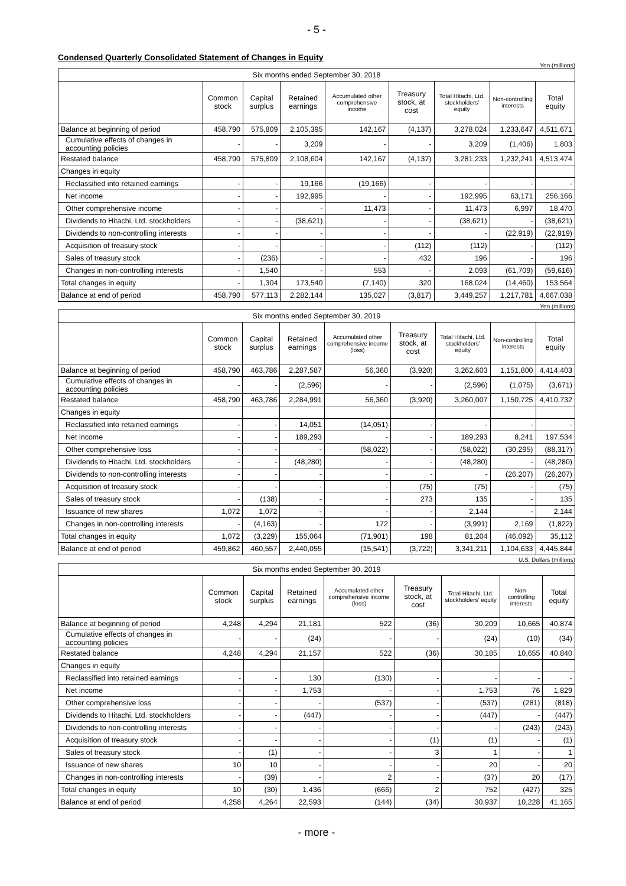- 5 -
Condensed Quarterly Consolidated Statement of Changes in Equity
Yen (millions)
| Six months ended September 30, 2018 | | | | | | | | |
| --- | --- | --- | --- | --- | --- | --- | --- | --- |
| | Common stock | Capital surplus | Retained earnings | Accumulated other comprehensive income | Treasury stock, at cost | Total Hitachi, Ltd. stockholders' equity | Non-controlling interests | Total equity |
| Balance at beginning of period | 458,790 | 575,809 | 2,105,395 | 142,167 | (4,137) | 3,278,024 | 1,233,647 | 4,511,671 |
| Cumulative effects of changes in accounting policies | - | - | 3,209 | - | - | 3,209 | (1,406) | 1,803 |
| Restated balance | 458,790 | 575,809 | 2,108,604 | 142,167 | (4,137) | 3,281,233 | 1,232,241 | 4,513,474 |
| Changes in equity | | | | | | | | |
| Reclassified into retained earnings | - | - | 19,166 | (19,166) | - | - | - | - |
| Net income | - | - | 192,995 | - | - | 192,995 | 63,171 | 256,166 |
| Other comprehensive income | - | - | - | 11,473 | - | 11,473 | 6,997 | 18,470 |
| Dividends to Hitachi, Ltd. stockholders | - | - | (38,621) | - | - | (38,621) | - | (38,621) |
| Dividends to non-controlling interests | - | - | - | - | - | - | (22,919) | (22,919) |
| Acquisition of treasury stock | - | - | - | - | (112) | (112) | - | (112) |
| Sales of treasury stock | - | (236) | - | - | 432 | 196 | - | 196 |
| Changes in non-controlling interests | - | 1,540 | - | 553 | - | 2,093 | (61,709) | (59,616) |
| Total changes in equity | - | 1,304 | 173,540 | (7,140) | 320 | 168,024 | (14,460) | 153,564 |
| Balance at end of period | 458,790 | 577,113 | 2,282,144 | 135,027 | (3,817) | 3,449,257 | 1,217,781 | 4,667,038 |
Yen (millions)
| Six months ended September 30, 2019 | | | | | | | | |
| --- | --- | --- | --- | --- | --- | --- | --- | --- |
| | Common stock | Capital surplus | Retained earnings | Accumulated other comprehensive income (loss) | Treasury stock, at cost | Total Hitachi, Ltd. stockholders' equity | Non-controlling interests | Total equity |
| Balance at beginning of period | 458,790 | 463,786 | 2,287,587 | 56,360 | (3,920) | 3,262,603 | 1,151,800 | 4,414,403 |
| Cumulative effects of changes in accounting policies | - | - | (2,596) | - | - | (2,596) | (1,075) | (3,671) |
| Restated balance | 458,790 | 463,786 | 2,284,991 | 56,360 | (3,920) | 3,260,007 | 1,150,725 | 4,410,732 |
| Changes in equity | | | | | | | | |
| Reclassified into retained earnings | - | - | 14,051 | (14,051) | - | - | - | - |
| Net income | - | - | 189,293 | - | - | 189,293 | 8,241 | 197,534 |
| Other comprehensive loss | - | - | - | (58,022) | - | (58,022) | (30,295) | (88,317) |
| Dividends to Hitachi, Ltd. stockholders | - | - | (48,280) | - | - | (48,280) | - | (48,280) |
| Dividends to non-controlling interests | - | - | - | - | - | - | (26,207) | (26,207) |
| Acquisition of treasury stock | - | - | - | - | (75) | (75) | - | (75) |
| Sales of treasury stock | - | (138) | - | - | 273 | 135 | - | 135 |
| Issuance of new shares | 1,072 | 1,072 | - | - | - | 2,144 | - | 2,144 |
| Changes in non-controlling interests | - | (4,163) | - | 172 | - | (3,991) | 2,169 | (1,822) |
| Total changes in equity | 1,072 | (3,229) | 155,064 | (71,901) | 198 | 81,204 | (46,092) | 35,112 |
| Balance at end of period | 459,862 | 460,557 | 2,440,055 | (15,541) | (3,722) | 3,341,211 | 1,104,633 | 4,445,844 |
U.S. Dollars (millions)
| Six months ended September 30, 2019 | | | | | | | | |
| --- | --- | --- | --- | --- | --- | --- | --- | --- |
| | Common stock | Capital surplus | Retained earnings | Accumulated other comprehensive income (loss) | Treasury stock, at cost | Total Hitachi, Ltd. stockholders' equity | Non-controlling interests | Total equity |
| Balance at beginning of period | 4,248 | 4,294 | 21,181 | 522 | (36) | 30,209 | 10,665 | 40,874 |
| Cumulative effects of changes in accounting policies | - | - | (24) | - | - | (24) | (10) | (34) |
| Restated balance | 4,248 | 4,294 | 21,157 | 522 | (36) | 30,185 | 10,655 | 40,840 |
| Changes in equity | | | | | | | | |
| Reclassified into retained earnings | - | - | 130 | (130) | - | - | - | - |
| Net income | - | - | 1,753 | - | - | 1,753 | 76 | 1,829 |
| Other comprehensive loss | - | - | - | (537) | - | (537) | (281) | (818) |
| Dividends to Hitachi, Ltd. stockholders | - | - | (447) | - | - | (447) | - | (447) |
| Dividends to non-controlling interests | - | - | - | - | - | - | (243) | (243) |
| Acquisition of treasury stock | - | - | - | - | (1) | (1) | - | (1) |
| Sales of treasury stock | - | (1) | - | - | 3 | 1 | - | 1 |
| Issuance of new shares | 10 | 10 | - | - | - | 20 | - | 20 |
| Changes in non-controlling interests | - | (39) | - | 2 | - | (37) | 20 | (17) |
| Total changes in equity | 10 | (30) | 1,436 | (666) | 2 | 752 | (427) | 325 |
| Balance at end of period | 4,258 | 4,264 | 22,593 | (144) | (34) | 30,937 | 10,228 | 41,165 |
- more -